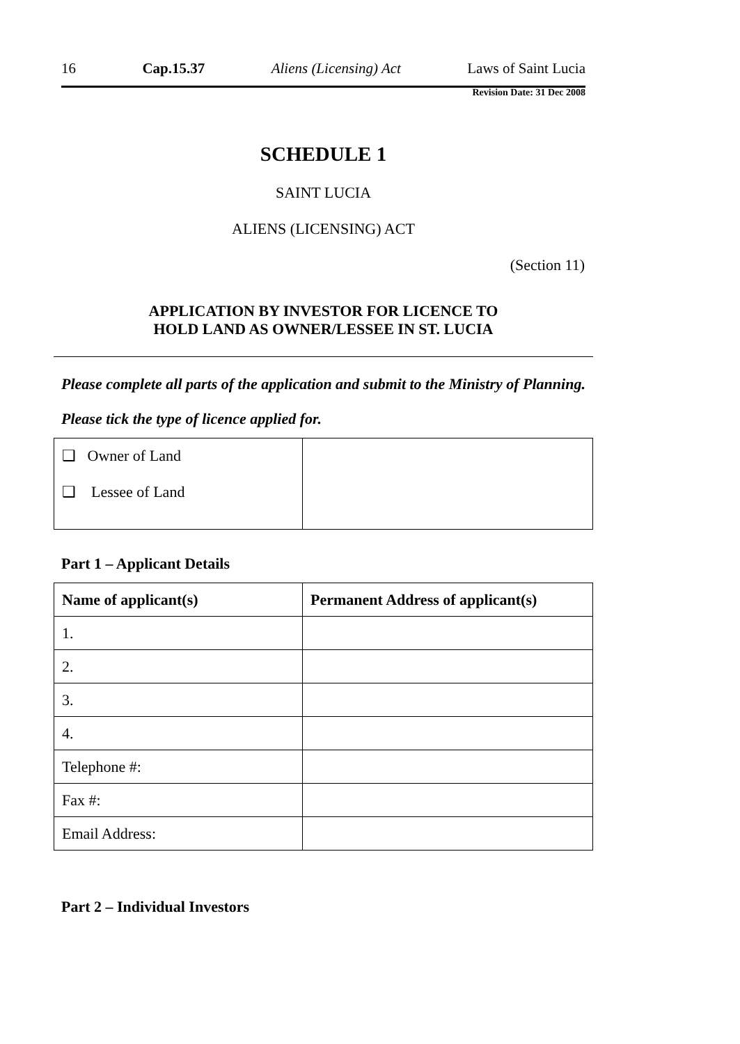16 Cap.15.37 Aliens (Licensing) Act Laws of Saint Lucia
Revision Date: 31 Dec 2008
SCHEDULE 1
SAINT LUCIA
ALIENS (LICENSING) ACT
(Section 11)
APPLICATION BY INVESTOR FOR LICENCE TO
HOLD LAND AS OWNER/LESSEE IN ST. LUCIA
Please complete all parts of the application and submit to the Ministry of Planning.
Please tick the type of licence applied for.
| ❑ Owner of Land ❑ Lessee of Land | |
Part 1 – Applicant Details
| Name of applicant(s) | Permanent Address of applicant(s) |
| --- | --- |
| 1. | |
| 2. | |
| 3. | |
| 4. | |
| Telephone #: | |
| Fax #: | |
| Email Address: | |
Part 2 – Individual Investors